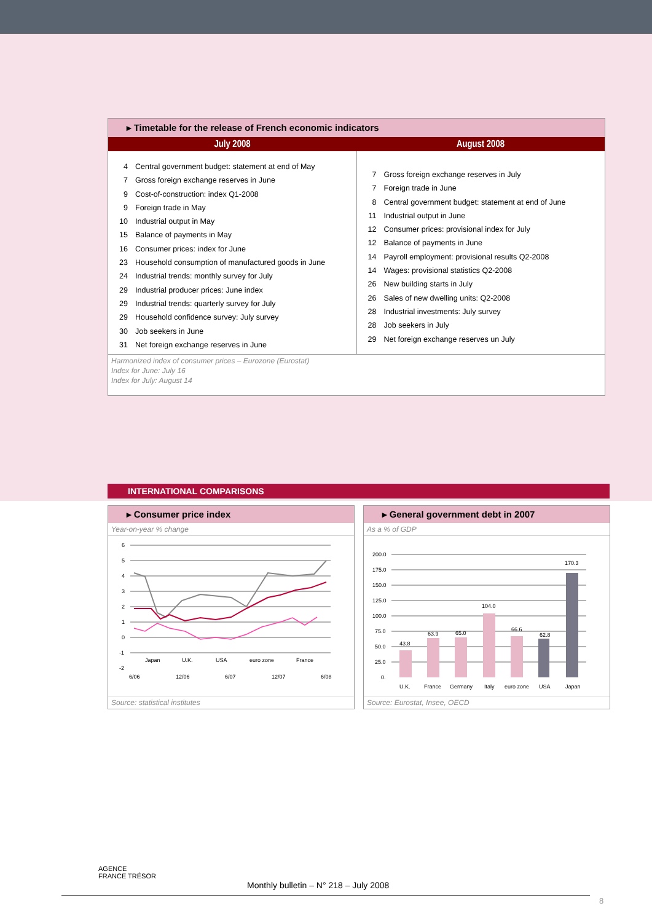▸ Timetable for the release of French economic indicators
| July 2008 | August 2008 |
| --- | --- |
| 4 Central government budget: statement at end of May 7 Gross foreign exchange reserves in June 9 Cost-of-construction: index Q1-2008 9 Foreign trade in May 10 Industrial output in May 15 Balance of payments in May 16 Consumer prices: index for June 23 Household consumption of manufactured goods in June 24 Industrial trends: monthly survey for July 29 Industrial producer prices: June index 29 Industrial trends: quarterly survey for July 29 Household confidence survey: July survey 30 Job seekers in June 31 Net foreign exchange reserves in June | 7 Gross foreign exchange reserves in July 7 Foreign trade in June 8 Central government budget: statement at end of June 11 Industrial output in June 12 Consumer prices: provisional index for July 12 Balance of payments in June 14 Payroll employment: provisional results Q2-2008 14 Wages: provisional statistics Q2-2008 26 New building starts in July 26 Sales of new dwelling units: Q2-2008 28 Industrial investments: July survey 28 Job seekers in July 29 Net foreign exchange reserves un July |
Harmonized index of consumer prices – Eurozone (Eurostat)
Index for June: July 16
Index for July: August 14
INTERNATIONAL COMPARISONS
▸ Consumer price index
Year-on-year % change
6
5
4
3
2
1
0
-1
-2
Japan
U.K.
USA
euro zone
France
6/06
12/06
6/07
12/07
6/08
Source: statistical institutes
▸ General government debt in 2007
As a % of GDP
200.0
175.0
150.0
125.0
100.0
75.0
50.0
25.0
0.
43.8
63.9
65.0
104.0
66.6
62.8
170.3
U.K.
France
Germany
Italy
euro zone
USA
Japan
Source: Eurostat, Insee, OECD
AGENCE
FRANCE TRÉSOR
Monthly bulletin – N° 218 – July 2008
8